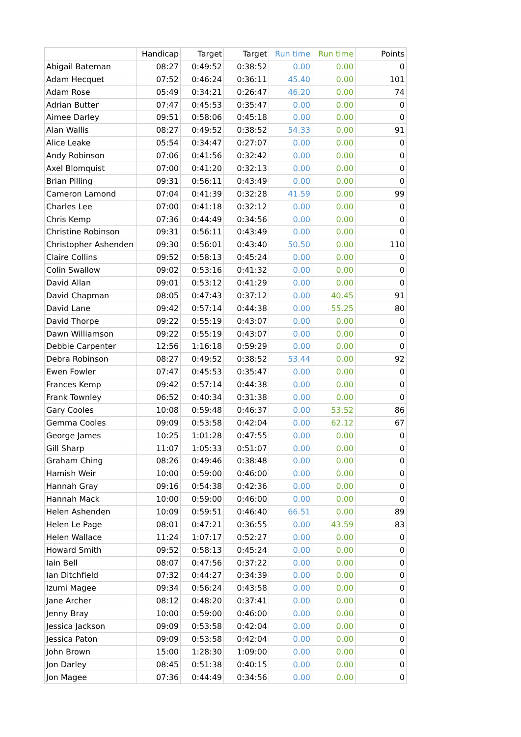| | Handicap | Target | Target | Run time | Run time | Points |
| --- | --- | --- | --- | --- | --- | --- |
| Abigail Bateman | 08:27 | 0:49:52 | 0:38:52 | 0.00 | 0.00 | 0 |
| Adam Hecquet | 07:52 | 0:46:24 | 0:36:11 | 45.40 | 0.00 | 101 |
| Adam Rose | 05:49 | 0:34:21 | 0:26:47 | 46.20 | 0.00 | 74 |
| Adrian Butter | 07:47 | 0:45:53 | 0:35:47 | 0.00 | 0.00 | 0 |
| Aimee Darley | 09:51 | 0:58:06 | 0:45:18 | 0.00 | 0.00 | 0 |
| Alan Wallis | 08:27 | 0:49:52 | 0:38:52 | 54.33 | 0.00 | 91 |
| Alice Leake | 05:54 | 0:34:47 | 0:27:07 | 0.00 | 0.00 | 0 |
| Andy Robinson | 07:06 | 0:41:56 | 0:32:42 | 0.00 | 0.00 | 0 |
| Axel Blomquist | 07:00 | 0:41:20 | 0:32:13 | 0.00 | 0.00 | 0 |
| Brian Pilling | 09:31 | 0:56:11 | 0:43:49 | 0.00 | 0.00 | 0 |
| Cameron Lamond | 07:04 | 0:41:39 | 0:32:28 | 41.59 | 0.00 | 99 |
| Charles Lee | 07:00 | 0:41:18 | 0:32:12 | 0.00 | 0.00 | 0 |
| Chris Kemp | 07:36 | 0:44:49 | 0:34:56 | 0.00 | 0.00 | 0 |
| Christine Robinson | 09:31 | 0:56:11 | 0:43:49 | 0.00 | 0.00 | 0 |
| Christopher Ashenden | 09:30 | 0:56:01 | 0:43:40 | 50.50 | 0.00 | 110 |
| Claire Collins | 09:52 | 0:58:13 | 0:45:24 | 0.00 | 0.00 | 0 |
| Colin Swallow | 09:02 | 0:53:16 | 0:41:32 | 0.00 | 0.00 | 0 |
| David Allan | 09:01 | 0:53:12 | 0:41:29 | 0.00 | 0.00 | 0 |
| David Chapman | 08:05 | 0:47:43 | 0:37:12 | 0.00 | 40.45 | 91 |
| David Lane | 09:42 | 0:57:14 | 0:44:38 | 0.00 | 55.25 | 80 |
| David Thorpe | 09:22 | 0:55:19 | 0:43:07 | 0.00 | 0.00 | 0 |
| Dawn Williamson | 09:22 | 0:55:19 | 0:43:07 | 0.00 | 0.00 | 0 |
| Debbie Carpenter | 12:56 | 1:16:18 | 0:59:29 | 0.00 | 0.00 | 0 |
| Debra Robinson | 08:27 | 0:49:52 | 0:38:52 | 53.44 | 0.00 | 92 |
| Ewen Fowler | 07:47 | 0:45:53 | 0:35:47 | 0.00 | 0.00 | 0 |
| Frances Kemp | 09:42 | 0:57:14 | 0:44:38 | 0.00 | 0.00 | 0 |
| Frank Townley | 06:52 | 0:40:34 | 0:31:38 | 0.00 | 0.00 | 0 |
| Gary Cooles | 10:08 | 0:59:48 | 0:46:37 | 0.00 | 53.52 | 86 |
| Gemma Cooles | 09:09 | 0:53:58 | 0:42:04 | 0.00 | 62.12 | 67 |
| George James | 10:25 | 1:01:28 | 0:47:55 | 0.00 | 0.00 | 0 |
| Gill Sharp | 11:07 | 1:05:33 | 0:51:07 | 0.00 | 0.00 | 0 |
| Graham Ching | 08:26 | 0:49:46 | 0:38:48 | 0.00 | 0.00 | 0 |
| Hamish Weir | 10:00 | 0:59:00 | 0:46:00 | 0.00 | 0.00 | 0 |
| Hannah Gray | 09:16 | 0:54:38 | 0:42:36 | 0.00 | 0.00 | 0 |
| Hannah Mack | 10:00 | 0:59:00 | 0:46:00 | 0.00 | 0.00 | 0 |
| Helen Ashenden | 10:09 | 0:59:51 | 0:46:40 | 66.51 | 0.00 | 89 |
| Helen Le Page | 08:01 | 0:47:21 | 0:36:55 | 0.00 | 43.59 | 83 |
| Helen Wallace | 11:24 | 1:07:17 | 0:52:27 | 0.00 | 0.00 | 0 |
| Howard Smith | 09:52 | 0:58:13 | 0:45:24 | 0.00 | 0.00 | 0 |
| Iain Bell | 08:07 | 0:47:56 | 0:37:22 | 0.00 | 0.00 | 0 |
| Ian Ditchfield | 07:32 | 0:44:27 | 0:34:39 | 0.00 | 0.00 | 0 |
| Izumi Magee | 09:34 | 0:56:24 | 0:43:58 | 0.00 | 0.00 | 0 |
| Jane Archer | 08:12 | 0:48:20 | 0:37:41 | 0.00 | 0.00 | 0 |
| Jenny Bray | 10:00 | 0:59:00 | 0:46:00 | 0.00 | 0.00 | 0 |
| Jessica Jackson | 09:09 | 0:53:58 | 0:42:04 | 0.00 | 0.00 | 0 |
| Jessica Paton | 09:09 | 0:53:58 | 0:42:04 | 0.00 | 0.00 | 0 |
| John Brown | 15:00 | 1:28:30 | 1:09:00 | 0.00 | 0.00 | 0 |
| Jon Darley | 08:45 | 0:51:38 | 0:40:15 | 0.00 | 0.00 | 0 |
| Jon Magee | 07:36 | 0:44:49 | 0:34:56 | 0.00 | 0.00 | 0 |